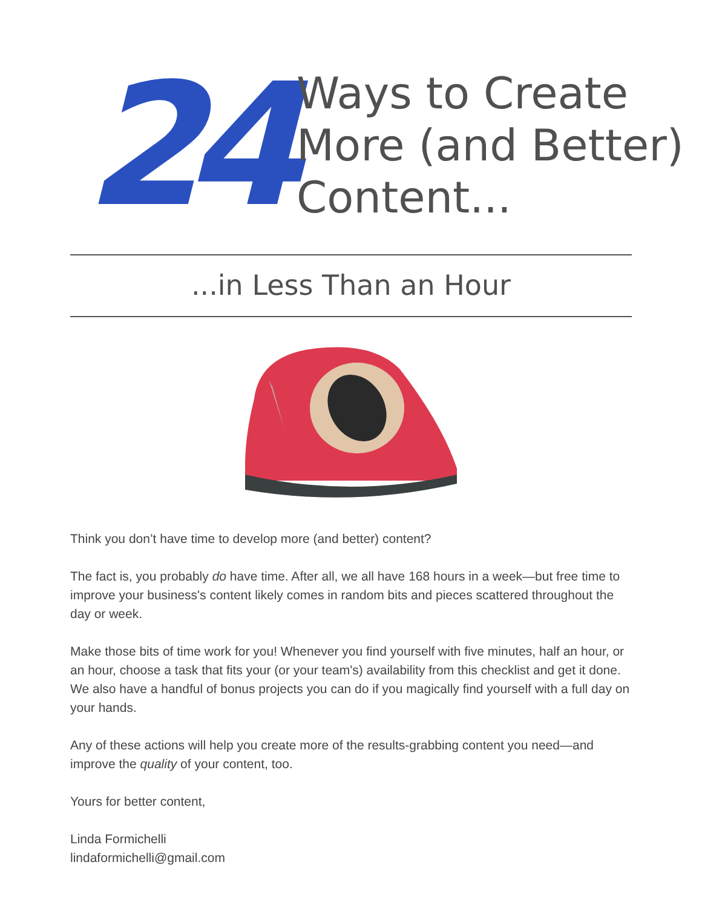24
Ways to Create
More (and Better)
Content...
...in Less Than an Hour
Think you don’t have time to develop more (and better) content?
The fact is, you probably do have time. After all, we all have 168 hours in a week—but free time to improve your business's content likely comes in random bits and pieces scattered throughout the day or week.
Make those bits of time work for you! Whenever you find yourself with five minutes, half an hour, or an hour, choose a task that fits your (or your team's) availability from this checklist and get it done. We also have a handful of bonus projects you can do if you magically find yourself with a full day on your hands.
Any of these actions will help you create more of the results-grabbing content you need—and improve the quality of your content, too.
Yours for better content,
Linda Formichelli
lindaformichelli@gmail.com